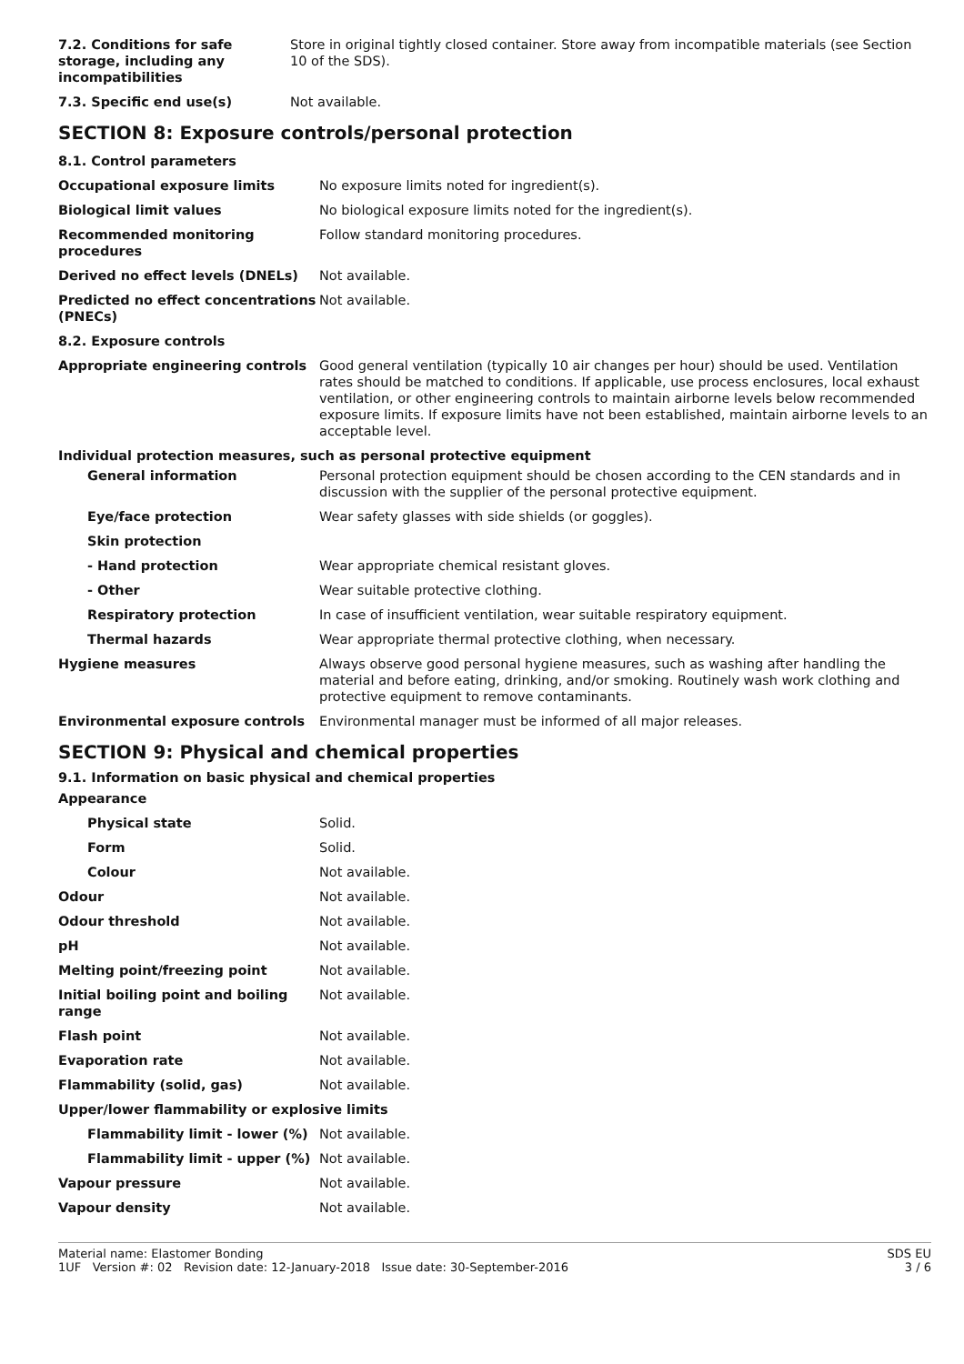| 7.2. Conditions for safe storage, including any incompatibilities | Store in original tightly closed container. Store away from incompatible materials (see Section 10 of the SDS). |
| 7.3. Specific end use(s) | Not available. |
SECTION 8: Exposure controls/personal protection
| 8.1. Control parameters | |
| Occupational exposure limits | No exposure limits noted for ingredient(s). |
| Biological limit values | No biological exposure limits noted for the ingredient(s). |
| Recommended monitoring procedures | Follow standard monitoring procedures. |
| Derived no effect levels (DNELs) | Not available. |
| Predicted no effect concentrations (PNECs) | Not available. |
| 8.2. Exposure controls | |
| Appropriate engineering controls | Good general ventilation (typically 10 air changes per hour) should be used. Ventilation rates should be matched to conditions. If applicable, use process enclosures, local exhaust ventilation, or other engineering controls to maintain airborne levels below recommended exposure limits. If exposure limits have not been established, maintain airborne levels to an acceptable level. |
| Individual protection measures, such as personal protective equipment | |
| General information | Personal protection equipment should be chosen according to the CEN standards and in discussion with the supplier of the personal protective equipment. |
| Eye/face protection | Wear safety glasses with side shields (or goggles). |
| Skin protection | |
| - Hand protection | Wear appropriate chemical resistant gloves. |
| - Other | Wear suitable protective clothing. |
| Respiratory protection | In case of insufficient ventilation, wear suitable respiratory equipment. |
| Thermal hazards | Wear appropriate thermal protective clothing, when necessary. |
| Hygiene measures | Always observe good personal hygiene measures, such as washing after handling the material and before eating, drinking, and/or smoking. Routinely wash work clothing and protective equipment to remove contaminants. |
| Environmental exposure controls | Environmental manager must be informed of all major releases. |
SECTION 9: Physical and chemical properties
9.1. Information on basic physical and chemical properties
| Appearance | |
| Physical state | Solid. |
| Form | Solid. |
| Colour | Not available. |
| Odour | Not available. |
| Odour threshold | Not available. |
| pH | Not available. |
| Melting point/freezing point | Not available. |
| Initial boiling point and boiling range | Not available. |
| Flash point | Not available. |
| Evaporation rate | Not available. |
| Flammability (solid, gas) | Not available. |
| Upper/lower flammability or explosive limits | |
| Flammability limit - lower (%) | Not available. |
| Flammability limit - upper (%) | Not available. |
| Vapour pressure | Not available. |
| Vapour density | Not available. |
Material name: Elastomer Bonding
1UF Version #: 02 Revision date: 12-January-2018 Issue date: 30-September-2016
SDS EU
3 / 6